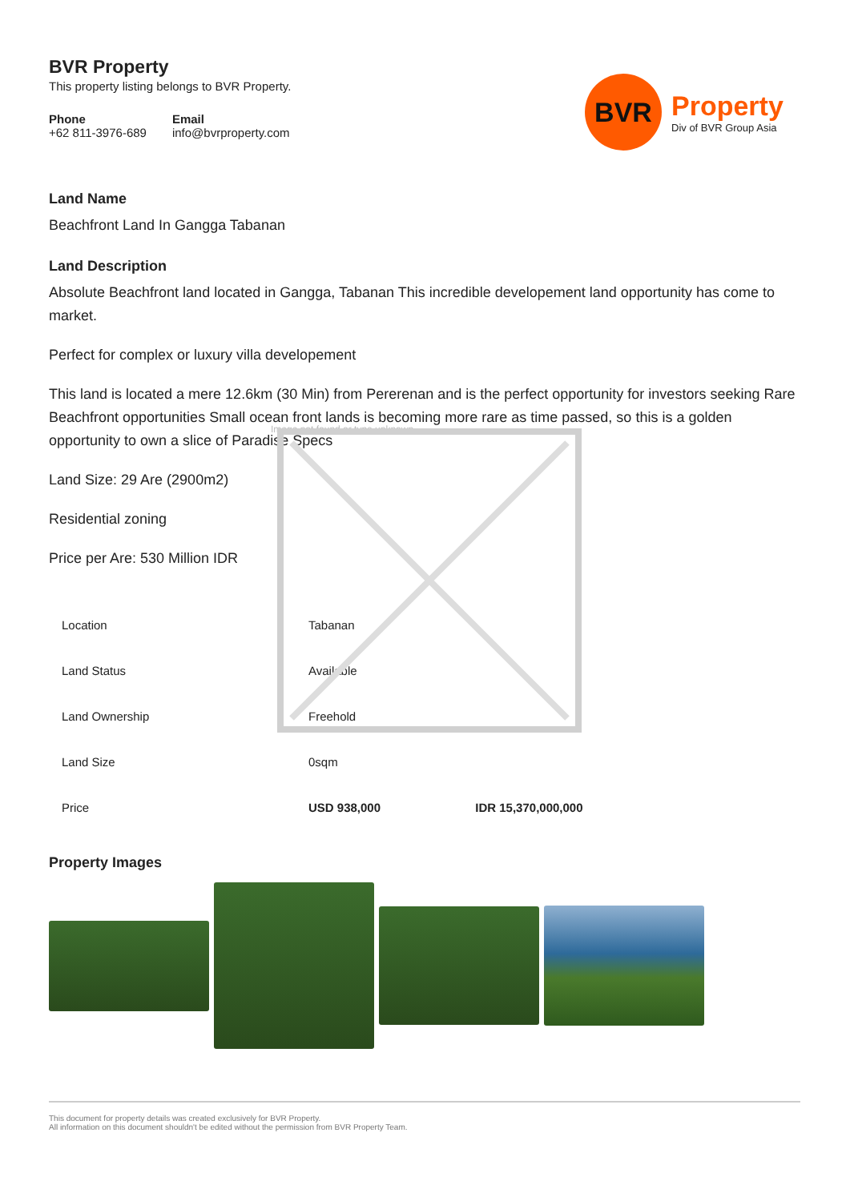BVR
Property
Div of BVR Group Asia
BVR Property
This property listing belongs to BVR Property.
Phone
+62 811-3976-689
Email
info@bvrproperty.com
Land Name
Beachfront Land In Gangga Tabanan
Land Description
Absolute Beachfront land located in Gangga, Tabanan This incredible developement land opportunity has come to market.
Perfect for complex or luxury villa developement
This land is located a mere 12.6km (30 Min) from Pererenan and is the perfect opportunity for investors seeking Rare Beachfront opportunities Small ocean front lands is becoming more rare as time passed, so this is a golden opportunity to own a slice of Paradise Specs
Land Size: 29 Are (2900m2)
Residential zoning
Price per Are: 530 Million IDR
| Location | Tabanan | |
| Land Status | Available | |
| Land Ownership | Freehold | |
| Land Size | 0sqm | |
| Price | USD 938,000 | IDR 15,370,000,000 |
Property Images
Image not found or type unknown
This document for property details was created exclusively for BVR Property.
All information on this document shouldn't be edited without the permission from BVR Property Team.